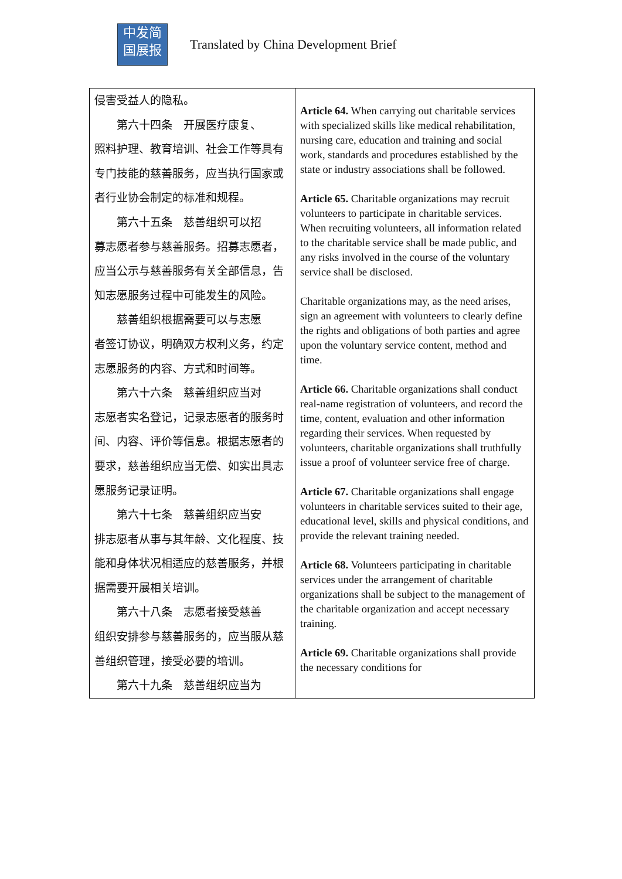中发简
国展报
Translated by China Development Brief
| 侵害受益人的隐私。 第六十四条 开展医疗康复、 照料护理、教育培训、社会工作等具有专门技能的慈善服务，应当执行国家或者行业协会制定的标准和规程。 第六十五条 慈善组织可以招 募志愿者参与慈善服务。招募志愿者，应当公示与慈善服务有关全部信息，告知志愿服务过程中可能发生的风险。 慈善组织根据需要可以与志愿 者签订协议，明确双方权利义务，约定志愿服务的内容、方式和时间等。 第六十六条 慈善组织应当对 志愿者实名登记，记录志愿者的服务时间、内容、评价等信息。根据志愿者的要求，慈善组织应当无偿、如实出具志愿服务记录证明。 第六十七条 慈善组织应当安 排志愿者从事与其年龄、文化程度、技能和身体状况相适应的慈善服务，并根据需要开展相关培训。 第六十八条 志愿者接受慈善 组织安排参与慈善服务的，应当服从慈善组织管理，接受必要的培训。 第六十九条 慈善组织应当为 | Article 64. When carrying out charitable services with specialized skills like medical rehabilitation, nursing care, education and training and social work, standards and procedures established by the state or industry associations shall be followed. Article 65. Charitable organizations may recruit volunteers to participate in charitable services. When recruiting volunteers, all information related to the charitable service shall be made public, and any risks involved in the course of the voluntary service shall be disclosed. Charitable organizations may, as the need arises, sign an agreement with volunteers to clearly define the rights and obligations of both parties and agree upon the voluntary service content, method and time. Article 66. Charitable organizations shall conduct real-name registration of volunteers, and record the time, content, evaluation and other information regarding their services. When requested by volunteers, charitable organizations shall truthfully issue a proof of volunteer service free of charge. Article 67. Charitable organizations shall engage volunteers in charitable services suited to their age, educational level, skills and physical conditions, and provide the relevant training needed. Article 68. Volunteers participating in charitable services under the arrangement of charitable organizations shall be subject to the management of the charitable organization and accept necessary training. Article 69. Charitable organizations shall provide the necessary conditions for |